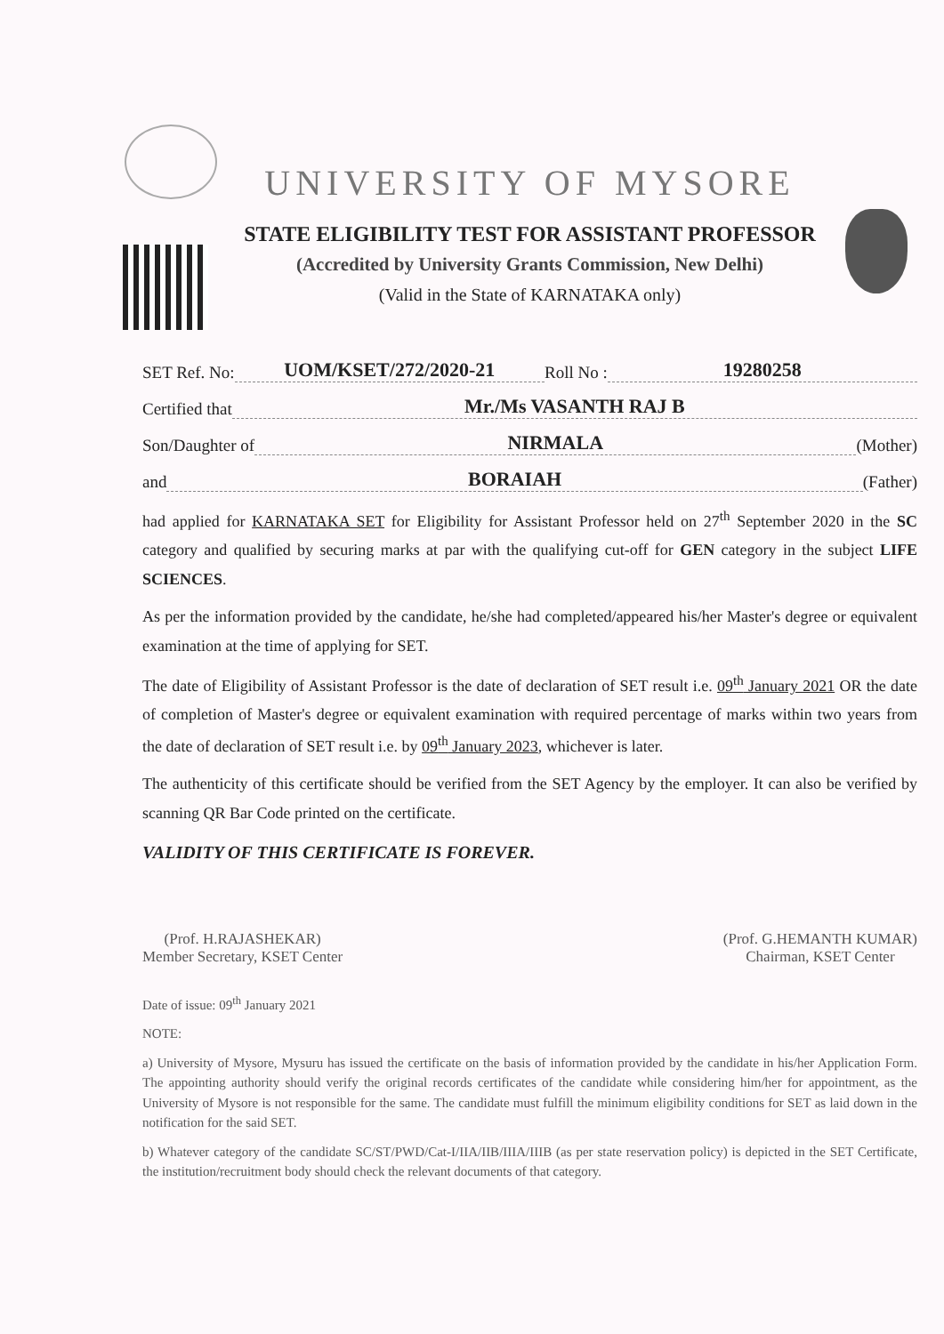UNIVERSITY OF MYSORE
STATE ELIGIBILITY TEST FOR ASSISTANT PROFESSOR
(Accredited by University Grants Commission, New Delhi)
(Valid in the State of KARNATAKA only)
SET Ref. No: UOM/KSET/272/2020-21 Roll No : 19280258
Certified that Mr./Ms VASANTH RAJ B
Son/Daughter of NIRMALA (Mother)
and BORAIAH (Father)
had applied for KARNATAKA SET for Eligibility for Assistant Professor held on 27<sup>th</sup> September 2020 in the SC category and qualified by securing marks at par with the qualifying cut-off for GEN category in the subject LIFE SCIENCES.
As per the information provided by the candidate, he/she had completed/appeared his/her Master's degree or equivalent examination at the time of applying for SET.
The date of Eligibility of Assistant Professor is the date of declaration of SET result i.e. 09<sup>th</sup> January 2021 OR the date of completion of Master's degree or equivalent examination with required percentage of marks within two years from the date of declaration of SET result i.e. by 09<sup>th</sup> January 2023, whichever is later.
The authenticity of this certificate should be verified from the SET Agency by the employer. It can also be verified by scanning QR Bar Code printed on the certificate.
VALIDITY OF THIS CERTIFICATE IS FOREVER.
(Prof. H.RAJASHEKAR)
Member Secretary, KSET Center
(Prof. G.HEMANTH KUMAR)
Chairman, KSET Center
Date of issue: 09<sup>th</sup> January 2021
NOTE:
a) University of Mysore, Mysuru has issued the certificate on the basis of information provided by the candidate in his/her Application Form. The appointing authority should verify the original records certificates of the candidate while considering him/her for appointment, as the University of Mysore is not responsible for the same. The candidate must fulfill the minimum eligibility conditions for SET as laid down in the notification for the said SET.
b) Whatever category of the candidate SC/ST/PWD/Cat-I/IIA/IIB/IIIA/IIIB (as per state reservation policy) is depicted in the SET Certificate, the institution/recruitment body should check the relevant documents of that category.